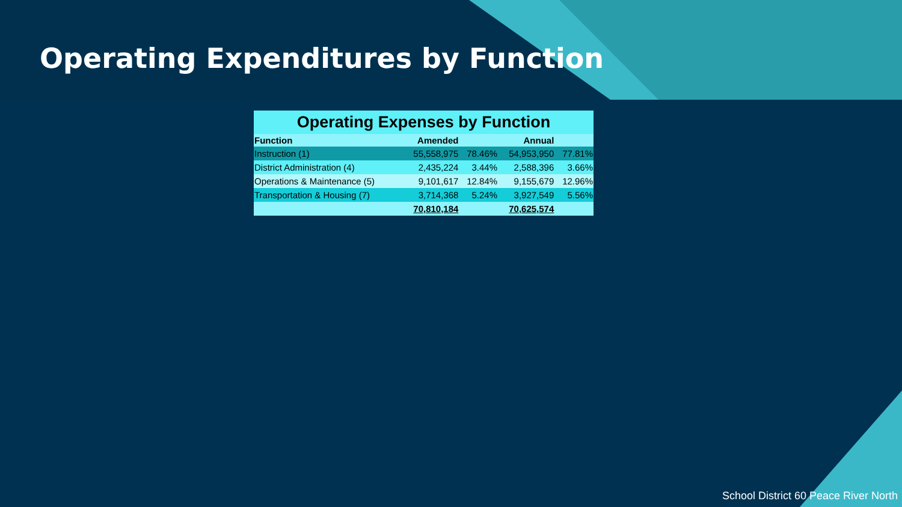Operating Expenditures by Function
Operating Expenses by Function
| Function | Amended | | Annual | |
| --- | --- | --- | --- | --- |
| Instruction (1) | 55,558,975 | 78.46% | 54,953,950 | 77.81% |
| District Administration (4) | 2,435,224 | 3.44% | 2,588,396 | 3.66% |
| Operations & Maintenance (5) | 9,101,617 | 12.84% | 9,155,679 | 12.96% |
| Transportation & Housing (7) | 3,714,368 | 5.24% | 3,927,549 | 5.56% |
| | 70,810,184 | | 70,625,574 | |
School District 60 Peace River North